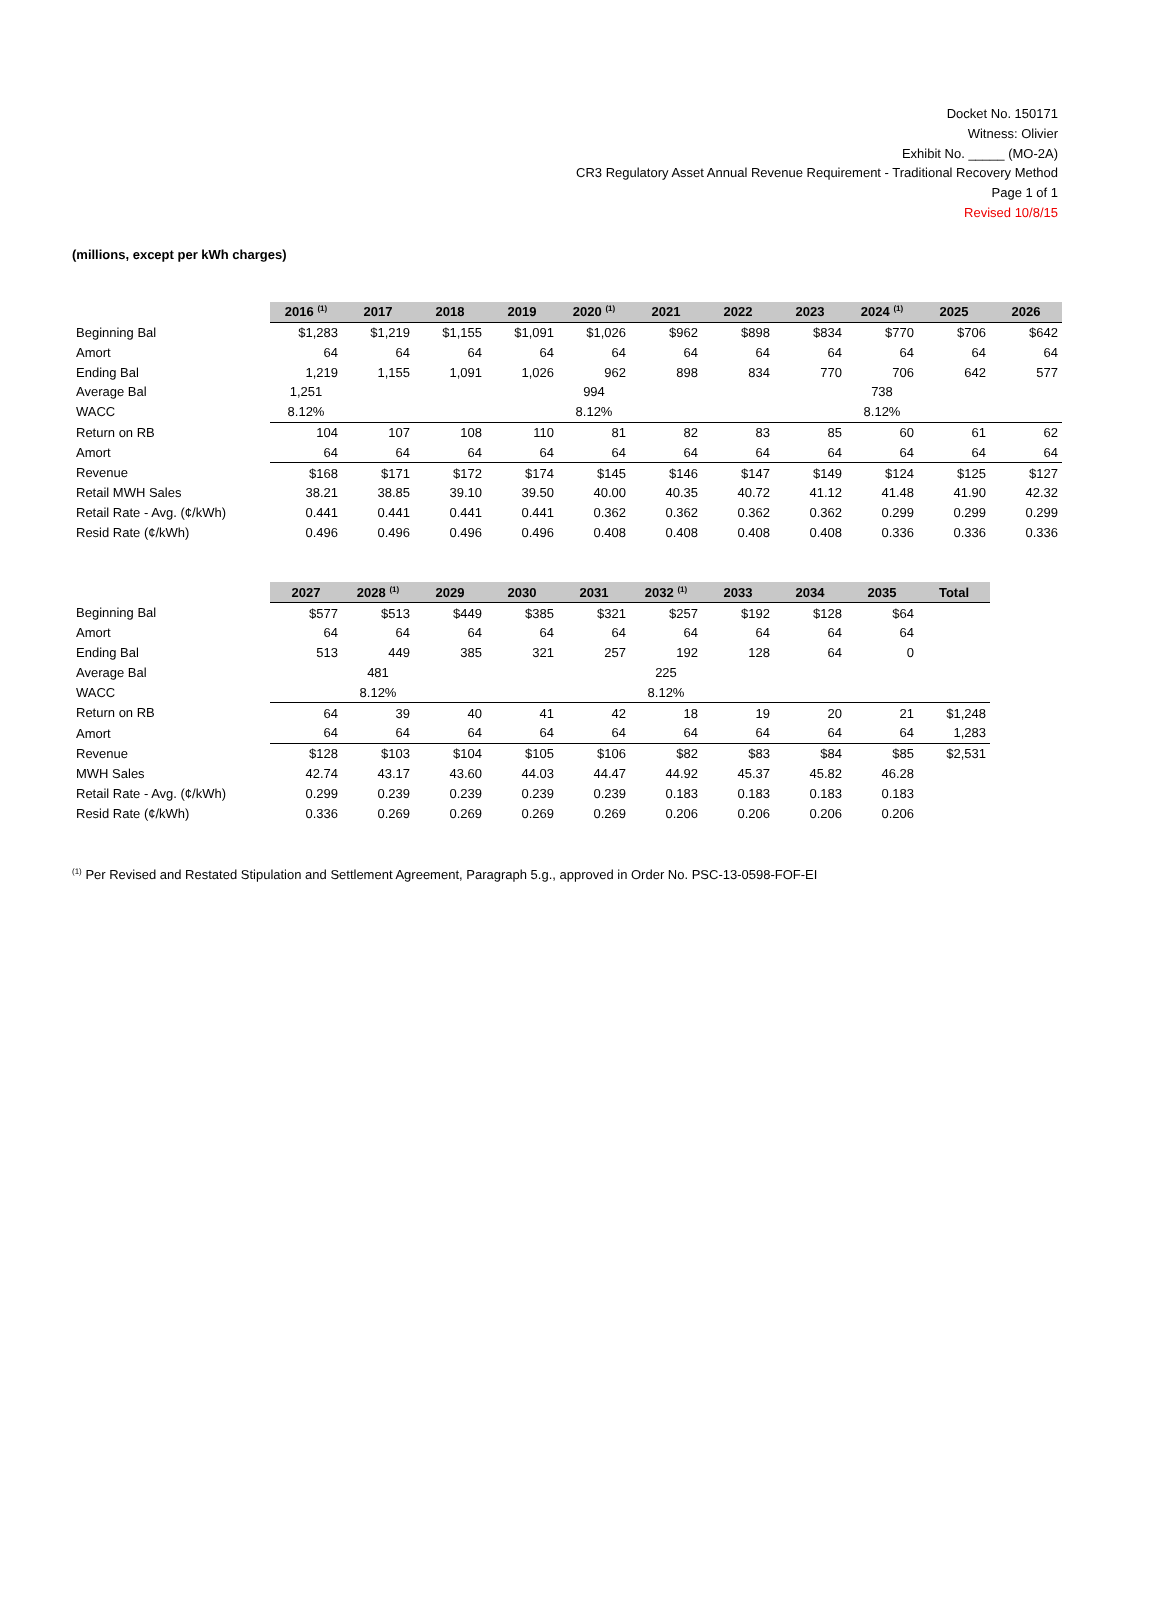Docket No. 150171
Witness: Olivier
Exhibit No. _____ (MO-2A)
CR3 Regulatory Asset Annual Revenue Requirement - Traditional Recovery Method
Page 1 of 1
Revised 10/8/15
(millions, except per kWh charges)
| | 2016 <sup>(1)</sup> | 2017 | 2018 | 2019 | 2020 <sup>(1)</sup> | 2021 | 2022 | 2023 | 2024 <sup>(1)</sup> | 2025 | 2026 |
| --- | --- | --- | --- | --- | --- | --- | --- | --- | --- | --- | --- |
| Beginning Bal | $1,283 | $1,219 | $1,155 | $1,091 | $1,026 | $962 | $898 | $834 | $770 | $706 | $642 |
| Amort | 64 | 64 | 64 | 64 | 64 | 64 | 64 | 64 | 64 | 64 | 64 |
| Ending Bal | 1,219 | 1,155 | 1,091 | 1,026 | 962 | 898 | 834 | 770 | 706 | 642 | 577 |
| Average Bal | 1,251 | | | | 994 | | | | 738 | | |
| WACC | 8.12% | | | | 8.12% | | | | 8.12% | | |
| Return on RB | 104 | 107 | 108 | 110 | 81 | 82 | 83 | 85 | 60 | 61 | 62 |
| Amort | 64 | 64 | 64 | 64 | 64 | 64 | 64 | 64 | 64 | 64 | 64 |
| Revenue | $168 | $171 | $172 | $174 | $145 | $146 | $147 | $149 | $124 | $125 | $127 |
| Retail MWH Sales | 38.21 | 38.85 | 39.10 | 39.50 | 40.00 | 40.35 | 40.72 | 41.12 | 41.48 | 41.90 | 42.32 |
| Retail Rate - Avg. (¢/kWh) | 0.441 | 0.441 | 0.441 | 0.441 | 0.362 | 0.362 | 0.362 | 0.362 | 0.299 | 0.299 | 0.299 |
| Resid Rate (¢/kWh) | 0.496 | 0.496 | 0.496 | 0.496 | 0.408 | 0.408 | 0.408 | 0.408 | 0.336 | 0.336 | 0.336 |
| | 2027 | 2028 <sup>(1)</sup> | 2029 | 2030 | 2031 | 2032 <sup>(1)</sup> | 2033 | 2034 | 2035 | Total |
| --- | --- | --- | --- | --- | --- | --- | --- | --- | --- | --- |
| Beginning Bal | $577 | $513 | $449 | $385 | $321 | $257 | $192 | $128 | $64 | |
| Amort | 64 | 64 | 64 | 64 | 64 | 64 | 64 | 64 | 64 | |
| Ending Bal | 513 | 449 | 385 | 321 | 257 | 192 | 128 | 64 | 0 | |
| Average Bal | | 481 | | | | 225 | | | | |
| WACC | | 8.12% | | | | 8.12% | | | | |
| Return on RB | 64 | 39 | 40 | 41 | 42 | 18 | 19 | 20 | 21 | $1,248 |
| Amort | 64 | 64 | 64 | 64 | 64 | 64 | 64 | 64 | 64 | 1,283 |
| Revenue | $128 | $103 | $104 | $105 | $106 | $82 | $83 | $84 | $85 | $2,531 |
| MWH Sales | 42.74 | 43.17 | 43.60 | 44.03 | 44.47 | 44.92 | 45.37 | 45.82 | 46.28 | |
| Retail Rate - Avg. (¢/kWh) | 0.299 | 0.239 | 0.239 | 0.239 | 0.239 | 0.183 | 0.183 | 0.183 | 0.183 | |
| Resid Rate (¢/kWh) | 0.336 | 0.269 | 0.269 | 0.269 | 0.269 | 0.206 | 0.206 | 0.206 | 0.206 | |
<sup>(1)</sup> Per Revised and Restated Stipulation and Settlement Agreement, Paragraph 5.g., approved in Order No. PSC-13-0598-FOF-EI